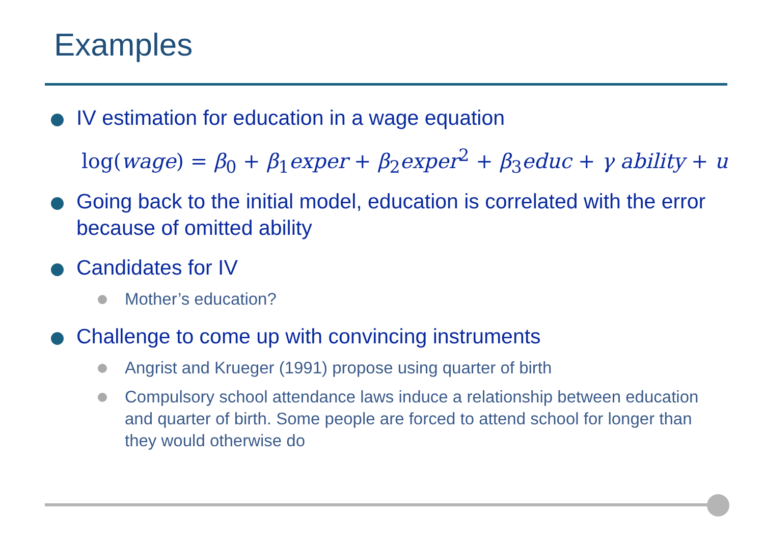Examples
IV estimation for education in a wage equation
log(wage) = β<sub>0</sub> + β<sub>1</sub>exper + β<sub>2</sub>exper<sup>2</sup> + β<sub>3</sub>educ + γ ability + u
Going back to the initial model, education is correlated with the error because of omitted ability
Candidates for IV
Mother’s education?
Challenge to come up with convincing instruments
Angrist and Krueger (1991) propose using quarter of birth
Compulsory school attendance laws induce a relationship between education and quarter of birth. Some people are forced to attend school for longer than they would otherwise do